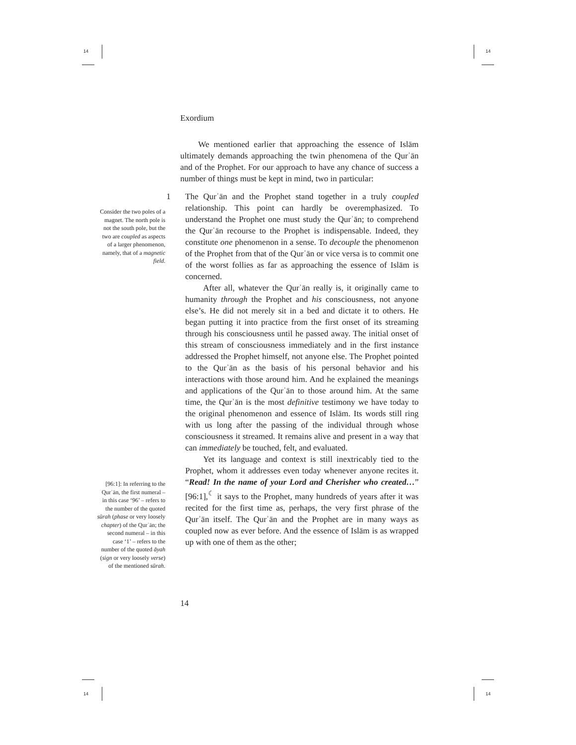14 14
14 14
Consider the two poles of a magnet. The north pole is not the south pole, but the two are coupled as aspects of a larger phenomenon, namely, that of a magnetic field.
[96:1]: In referring to the Qurʾān, the first numeral – in this case ‘96’ – refers to the number of the quoted sūrah (phase or very loosely chapter) of the Qurʾān; the second numeral – in this case ‘1’ – refers to the number of the quoted āyah (sign or very loosely verse) of the mentioned sūrah.
Exordium
We mentioned earlier that approaching the essence of Islām ultimately demands approaching the twin phenomena of the Qurʾān and of the Prophet. For our approach to have any chance of success a number of things must be kept in mind, two in particular:
1
The Qurʾān and the Prophet stand together in a truly coupled relationship. This point can hardly be overemphasized. To understand the Prophet one must study the Qurʾān; to comprehend the Qurʾān recourse to the Prophet is indispensable. Indeed, they constitute one phenomenon in a sense. To decouple the phenomenon of the Prophet from that of the Qurʾān or vice versa is to commit one of the worst follies as far as approaching the essence of Islām is concerned.
After all, whatever the Qurʾān really is, it originally came to humanity through the Prophet and his consciousness, not anyone else’s. He did not merely sit in a bed and dictate it to others. He began putting it into practice from the first onset of its streaming through his consciousness until he passed away. The initial onset of this stream of consciousness immediately and in the first instance addressed the Prophet himself, not anyone else. The Prophet pointed to the Qurʾān as the basis of his personal behavior and his interactions with those around him. And he explained the meanings and applications of the Qurʾān to those around him. At the same time, the Qurʾān is the most definitive testimony we have today to the original phenomenon and essence of Islām. Its words still ring with us long after the passing of the individual through whose consciousness it streamed. It remains alive and present in a way that can immediately be touched, felt, and evaluated.
Yet its language and context is still inextricably tied to the Prophet, whom it addresses even today whenever anyone recites it. “Read! In the name of your Lord and Cherisher who created…” [96:1],<sup>☾</sup> it says to the Prophet, many hundreds of years after it was recited for the first time as, perhaps, the very first phrase of the Qurʾān itself. The Qurʾān and the Prophet are in many ways as coupled now as ever before. And the essence of Islām is as wrapped up with one of them as the other;
14